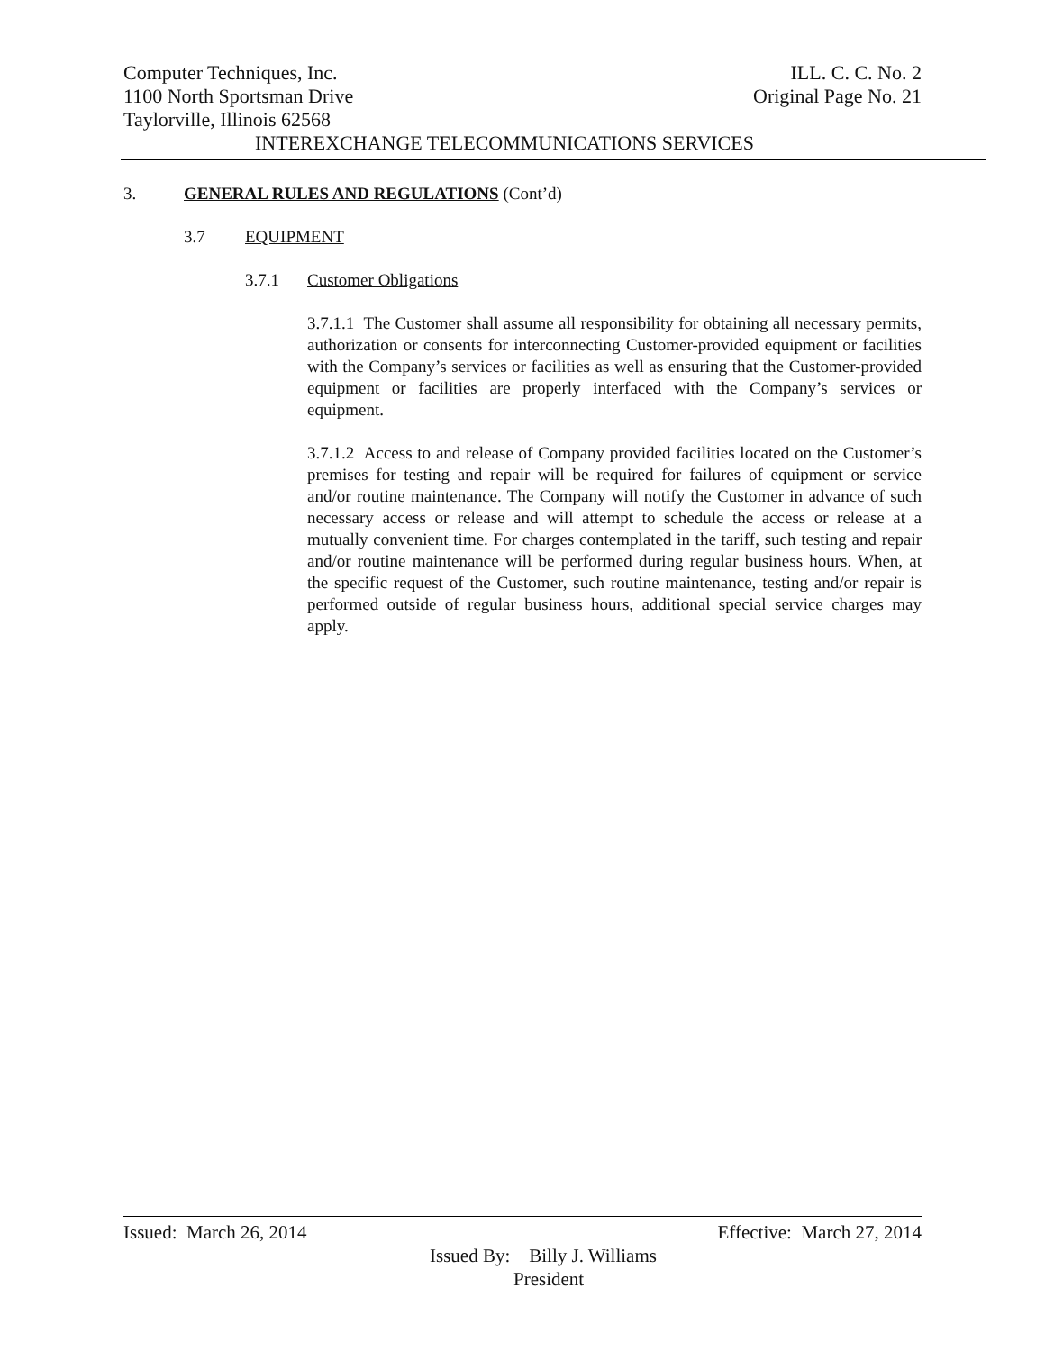Computer Techniques, Inc. ILL. C. C. No. 2
1100 North Sportsman Drive Original Page No. 21
Taylorville, Illinois 62568
INTEREXCHANGE TELECOMMUNICATIONS SERVICES
3. GENERAL RULES AND REGULATIONS (Cont’d)
3.7 EQUIPMENT
3.7.1 Customer Obligations
3.7.1.1 The Customer shall assume all responsibility for obtaining all necessary permits, authorization or consents for interconnecting Customer-provided equipment or facilities with the Company’s services or facilities as well as ensuring that the Customer-provided equipment or facilities are properly interfaced with the Company’s services or equipment.
3.7.1.2 Access to and release of Company provided facilities located on the Customer’s premises for testing and repair will be required for failures of equipment or service and/or routine maintenance. The Company will notify the Customer in advance of such necessary access or release and will attempt to schedule the access or release at a mutually convenient time. For charges contemplated in the tariff, such testing and repair and/or routine maintenance will be performed during regular business hours. When, at the specific request of the Customer, such routine maintenance, testing and/or repair is performed outside of regular business hours, additional special service charges may apply.
Issued: March 26, 2014 Effective: March 27, 2014
Issued By: Billy J. Williams
President